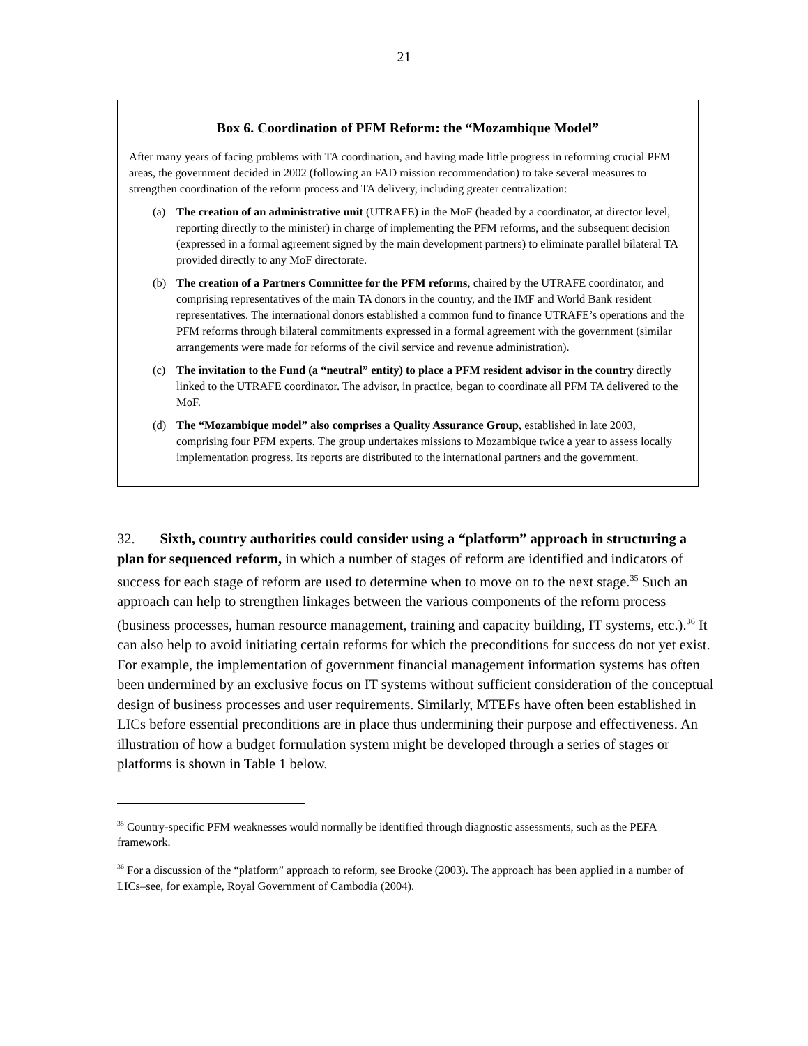21
Box 6. Coordination of PFM Reform: the “Mozambique Model”
After many years of facing problems with TA coordination, and having made little progress in reforming crucial PFM areas, the government decided in 2002 (following an FAD mission recommendation) to take several measures to strengthen coordination of the reform process and TA delivery, including greater centralization:
(a) The creation of an administrative unit (UTRAFE) in the MoF (headed by a coordinator, at director level, reporting directly to the minister) in charge of implementing the PFM reforms, and the subsequent decision (expressed in a formal agreement signed by the main development partners) to eliminate parallel bilateral TA provided directly to any MoF directorate.
(b) The creation of a Partners Committee for the PFM reforms, chaired by the UTRAFE coordinator, and comprising representatives of the main TA donors in the country, and the IMF and World Bank resident representatives. The international donors established a common fund to finance UTRAFE’s operations and the PFM reforms through bilateral commitments expressed in a formal agreement with the government (similar arrangements were made for reforms of the civil service and revenue administration).
(c) The invitation to the Fund (a “neutral” entity) to place a PFM resident advisor in the country directly linked to the UTRAFE coordinator. The advisor, in practice, began to coordinate all PFM TA delivered to the MoF.
(d) The “Mozambique model” also comprises a Quality Assurance Group, established in late 2003, comprising four PFM experts. The group undertakes missions to Mozambique twice a year to assess locally implementation progress. Its reports are distributed to the international partners and the government.
32. Sixth, country authorities could consider using a “platform” approach in structuring a plan for sequenced reform, in which a number of stages of reform are identified and indicators of success for each stage of reform are used to determine when to move on to the next stage.<sup>35</sup> Such an approach can help to strengthen linkages between the various components of the reform process (business processes, human resource management, training and capacity building, IT systems, etc.).<sup>36</sup> It can also help to avoid initiating certain reforms for which the preconditions for success do not yet exist. For example, the implementation of government financial management information systems has often been undermined by an exclusive focus on IT systems without sufficient consideration of the conceptual design of business processes and user requirements. Similarly, MTEFs have often been established in LICs before essential preconditions are in place thus undermining their purpose and effectiveness. An illustration of how a budget formulation system might be developed through a series of stages or platforms is shown in Table 1 below.
<sup>35</sup> Country-specific PFM weaknesses would normally be identified through diagnostic assessments, such as the PEFA framework.
<sup>36</sup> For a discussion of the “platform” approach to reform, see Brooke (2003). The approach has been applied in a number of LICs–see, for example, Royal Government of Cambodia (2004).